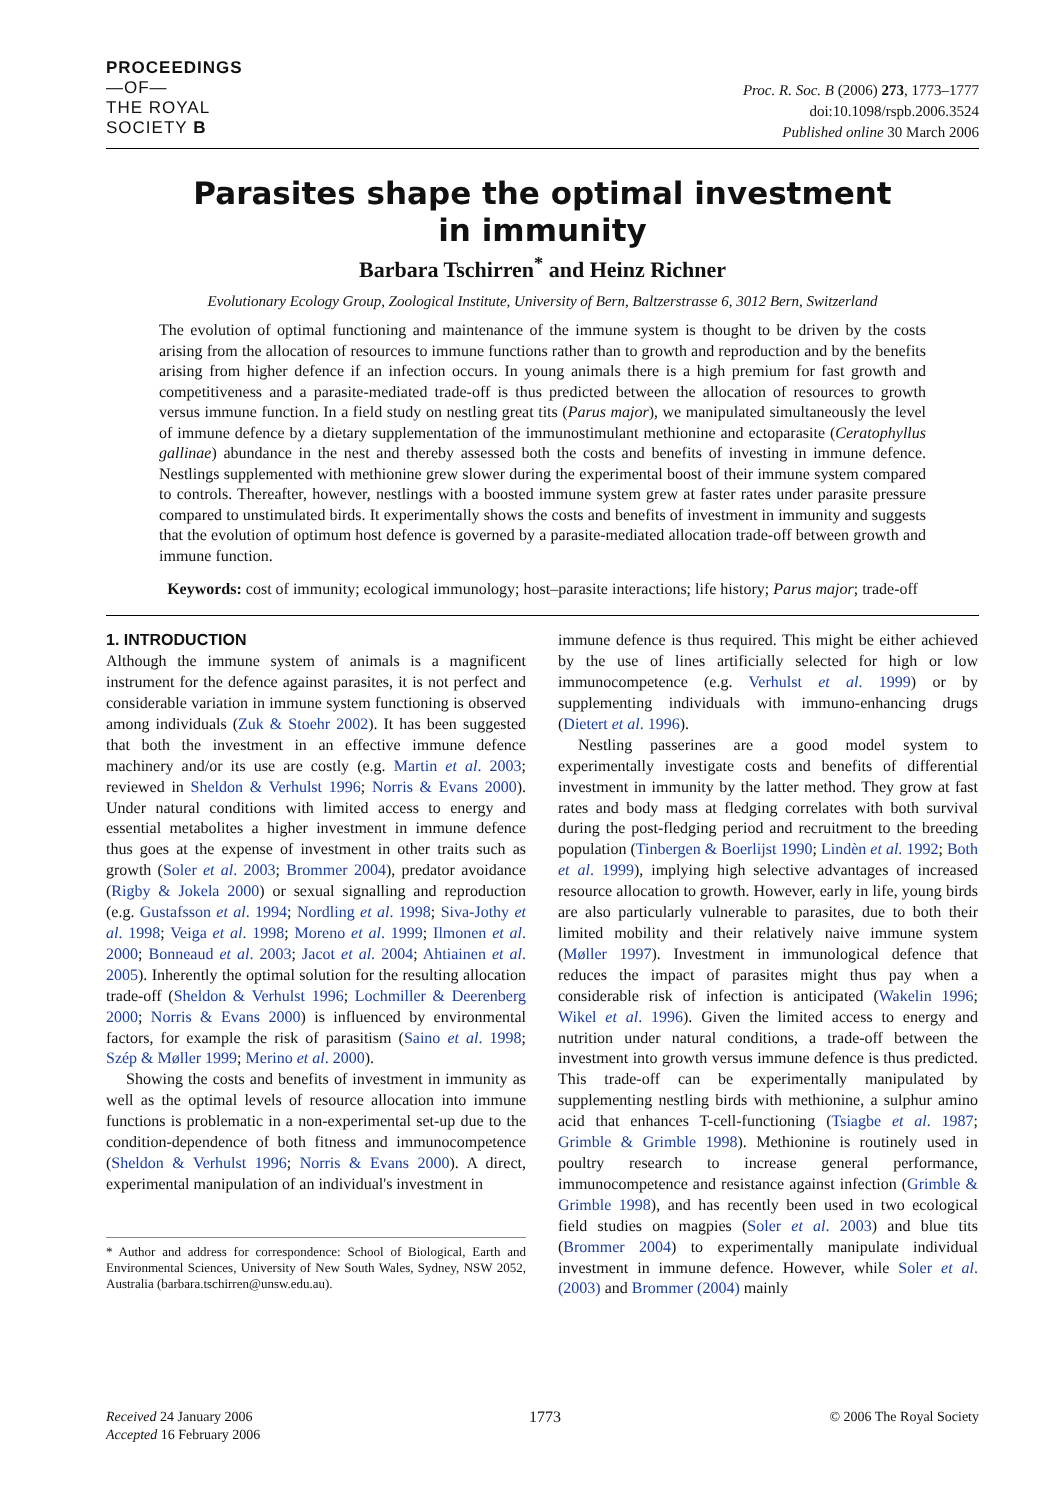PROCEEDINGS
—OF—
THE ROYAL
SOCIETY B
Proc. R. Soc. B (2006) 273, 1773–1777
doi:10.1098/rspb.2006.3524
Published online 30 March 2006
Parasites shape the optimal investment
in immunity
Barbara Tschirren<sup>*</sup> and Heinz Richner
Evolutionary Ecology Group, Zoological Institute, University of Bern, Baltzerstrasse 6, 3012 Bern, Switzerland
The evolution of optimal functioning and maintenance of the immune system is thought to be driven by the costs arising from the allocation of resources to immune functions rather than to growth and reproduction and by the benefits arising from higher defence if an infection occurs. In young animals there is a high premium for fast growth and competitiveness and a parasite-mediated trade-off is thus predicted between the allocation of resources to growth versus immune function. In a field study on nestling great tits (Parus major), we manipulated simultaneously the level of immune defence by a dietary supplementation of the immunostimulant methionine and ectoparasite (Ceratophyllus gallinae) abundance in the nest and thereby assessed both the costs and benefits of investing in immune defence. Nestlings supplemented with methionine grew slower during the experimental boost of their immune system compared to controls. Thereafter, however, nestlings with a boosted immune system grew at faster rates under parasite pressure compared to unstimulated birds. It experimentally shows the costs and benefits of investment in immunity and suggests that the evolution of optimum host defence is governed by a parasite-mediated allocation trade-off between growth and immune function.
Keywords: cost of immunity; ecological immunology; host–parasite interactions; life history; Parus major; trade-off
1. INTRODUCTION
Although the immune system of animals is a magnificent instrument for the defence against parasites, it is not perfect and considerable variation in immune system functioning is observed among individuals (Zuk & Stoehr 2002). It has been suggested that both the investment in an effective immune defence machinery and/or its use are costly (e.g. Martin et al. 2003; reviewed in Sheldon & Verhulst 1996; Norris & Evans 2000). Under natural conditions with limited access to energy and essential metabolites a higher investment in immune defence thus goes at the expense of investment in other traits such as growth (Soler et al. 2003; Brommer 2004), predator avoidance (Rigby & Jokela 2000) or sexual signalling and reproduction (e.g. Gustafsson et al. 1994; Nordling et al. 1998; Siva-Jothy et al. 1998; Veiga et al. 1998; Moreno et al. 1999; Ilmonen et al. 2000; Bonneaud et al. 2003; Jacot et al. 2004; Ahtiainen et al. 2005). Inherently the optimal solution for the resulting allocation trade-off (Sheldon & Verhulst 1996; Lochmiller & Deerenberg 2000; Norris & Evans 2000) is influenced by environmental factors, for example the risk of parasitism (Saino et al. 1998; Szép & Møller 1999; Merino et al. 2000).
Showing the costs and benefits of investment in immunity as well as the optimal levels of resource allocation into immune functions is problematic in a non-experimental set-up due to the condition-dependence of both fitness and immunocompetence (Sheldon & Verhulst 1996; Norris & Evans 2000). A direct, experimental manipulation of an individual's investment in
* Author and address for correspondence: School of Biological, Earth and Environmental Sciences, University of New South Wales, Sydney, NSW 2052, Australia (barbara.tschirren@unsw.edu.au).
immune defence is thus required. This might be either achieved by the use of lines artificially selected for high or low immunocompetence (e.g. Verhulst et al. 1999) or by supplementing individuals with immuno-enhancing drugs (Dietert et al. 1996).
Nestling passerines are a good model system to experimentally investigate costs and benefits of differential investment in immunity by the latter method. They grow at fast rates and body mass at fledging correlates with both survival during the post-fledging period and recruitment to the breeding population (Tinbergen & Boerlijst 1990; Lindèn et al. 1992; Both et al. 1999), implying high selective advantages of increased resource allocation to growth. However, early in life, young birds are also particularly vulnerable to parasites, due to both their limited mobility and their relatively naive immune system (Møller 1997). Investment in immunological defence that reduces the impact of parasites might thus pay when a considerable risk of infection is anticipated (Wakelin 1996; Wikel et al. 1996). Given the limited access to energy and nutrition under natural conditions, a trade-off between the investment into growth versus immune defence is thus predicted. This trade-off can be experimentally manipulated by supplementing nestling birds with methionine, a sulphur amino acid that enhances T-cell-functioning (Tsiagbe et al. 1987; Grimble & Grimble 1998). Methionine is routinely used in poultry research to increase general performance, immunocompetence and resistance against infection (Grimble & Grimble 1998), and has recently been used in two ecological field studies on magpies (Soler et al. 2003) and blue tits (Brommer 2004) to experimentally manipulate individual investment in immune defence. However, while Soler et al. (2003) and Brommer (2004) mainly
Received 24 January 2006
Accepted 16 February 2006
1773 © 2006 The Royal Society